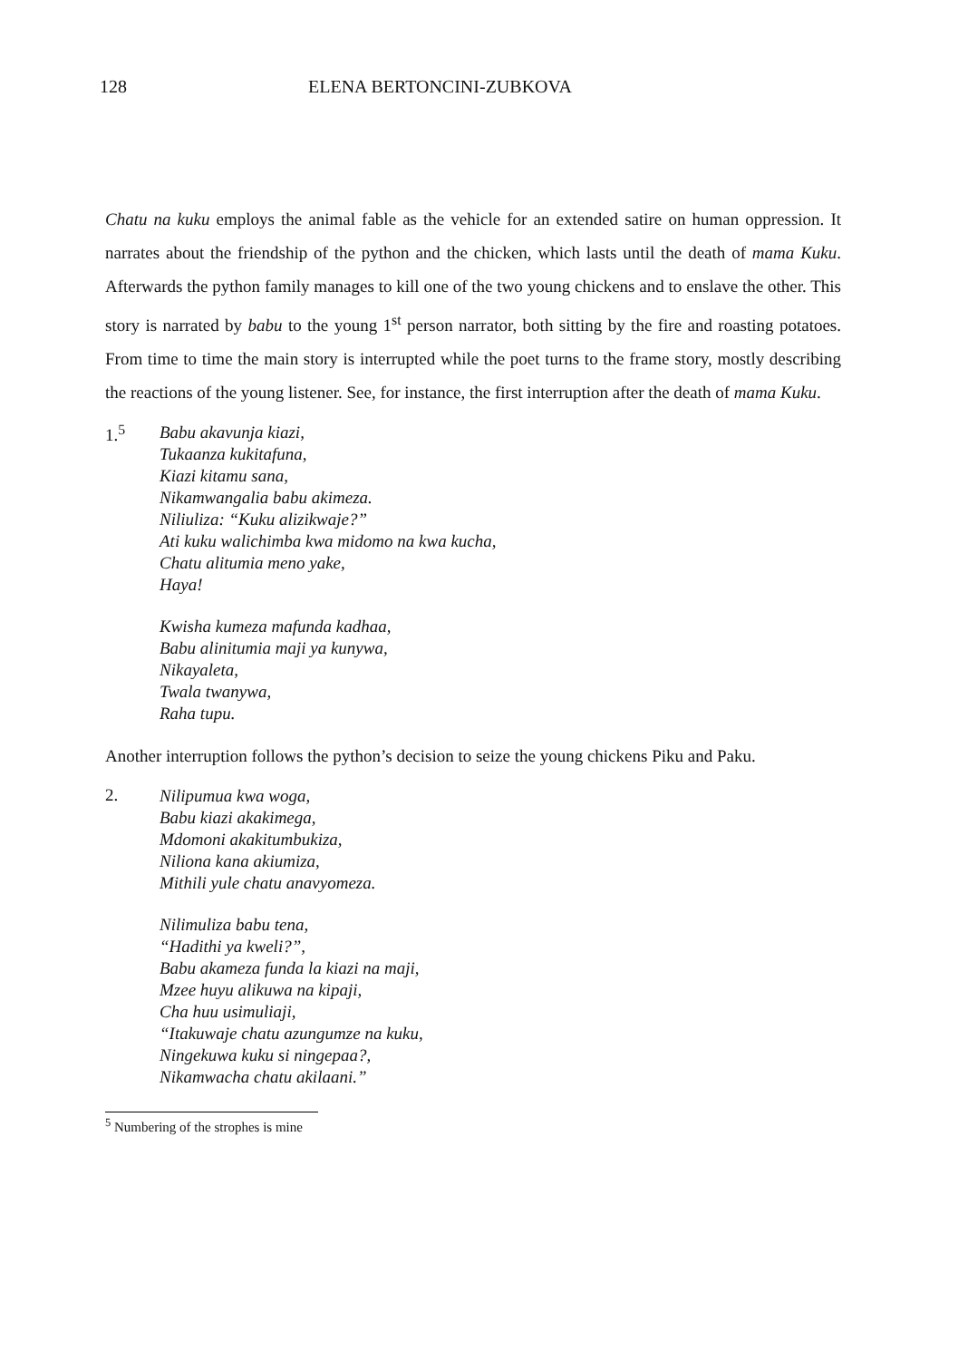128 ELENA BERTONCINI-ZUBKOVA
Chatu na kuku employs the animal fable as the vehicle for an extended satire on human oppression. It narrates about the friendship of the python and the chicken, which lasts until the death of mama Kuku. Afterwards the python family manages to kill one of the two young chickens and to enslave the other. This story is narrated by babu to the young 1<sup>st</sup> person narrator, both sitting by the fire and roasting potatoes. From time to time the main story is interrupted while the poet turns to the frame story, mostly describing the reactions of the young listener. See, for instance, the first interruption after the death of mama Kuku.
1.<sup>5</sup>
Babu akavunja kiazi,
Tukaanza kukitafuna,
Kiazi kitamu sana,
Nikamwangalia babu akimeza.
Niliuliza: “Kuku alizikwaje?”
Ati kuku walichimba kwa midomo na kwa kucha,
Chatu alitumia meno yake,
Haya!
Kwisha kumeza mafunda kadhaa,
Babu alinitumia maji ya kunywa,
Nikayaleta,
Twala twanywa,
Raha tupu.
Another interruption follows the python’s decision to seize the young chickens Piku and Paku.
2.
Nilipumua kwa woga,
Babu kiazi akakimega,
Mdomoni akakitumbukiza,
Niliona kana akiumiza,
Mithili yule chatu anavyomeza.
Nilimuliza babu tena,
“Hadithi ya kweli?”,
Babu akameza funda la kiazi na maji,
Mzee huyu alikuwa na kipaji,
Cha huu usimuliaji,
“Itakuwaje chatu azungumze na kuku,
Ningekuwa kuku si ningepaa?,
Nikamwacha chatu akilaani.”
<sup>5</sup> Numbering of the strophes is mine